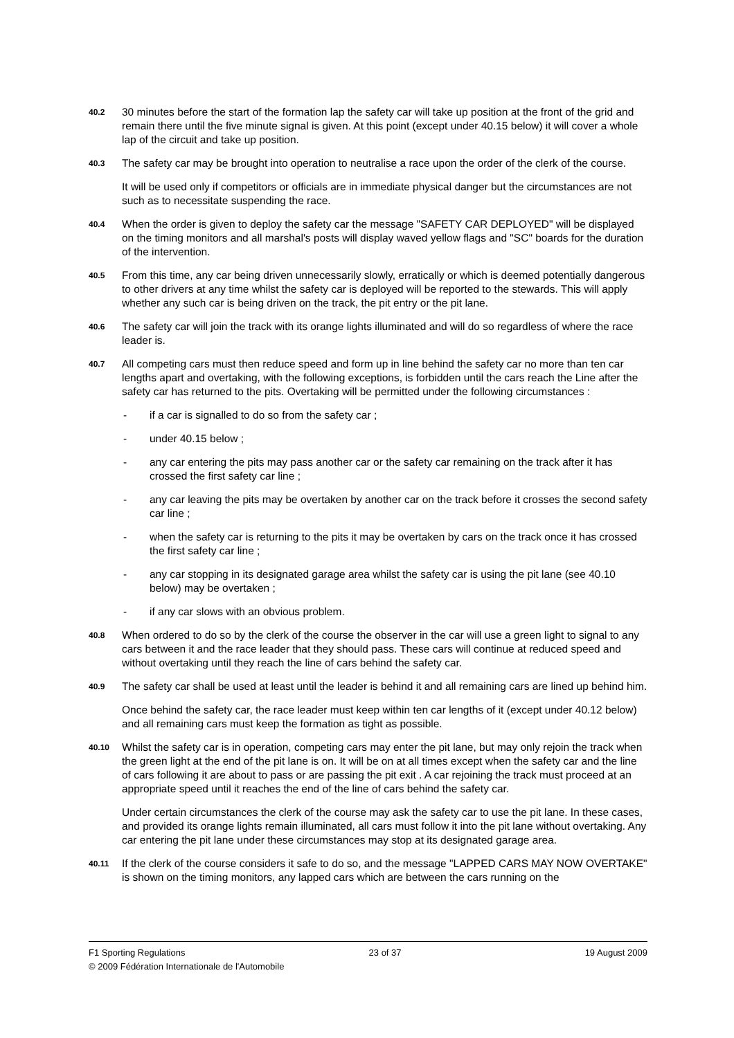40.2
30 minutes before the start of the formation lap the safety car will take up position at the front of the grid and remain there until the five minute signal is given. At this point (except under 40.15 below) it will cover a whole lap of the circuit and take up position.
40.3
The safety car may be brought into operation to neutralise a race upon the order of the clerk of the course.
It will be used only if competitors or officials are in immediate physical danger but the circumstances are not such as to necessitate suspending the race.
40.4
When the order is given to deploy the safety car the message "SAFETY CAR DEPLOYED" will be displayed on the timing monitors and all marshal's posts will display waved yellow flags and "SC" boards for the duration of the intervention.
40.5
From this time, any car being driven unnecessarily slowly, erratically or which is deemed potentially dangerous to other drivers at any time whilst the safety car is deployed will be reported to the stewards. This will apply whether any such car is being driven on the track, the pit entry or the pit lane.
40.6
The safety car will join the track with its orange lights illuminated and will do so regardless of where the race leader is.
40.7
All competing cars must then reduce speed and form up in line behind the safety car no more than ten car lengths apart and overtaking, with the following exceptions, is forbidden until the cars reach the Line after the safety car has returned to the pits. Overtaking will be permitted under the following circumstances :
- if a car is signalled to do so from the safety car ;
- under 40.15 below ;
- any car entering the pits may pass another car or the safety car remaining on the track after it has crossed the first safety car line ;
- any car leaving the pits may be overtaken by another car on the track before it crosses the second safety car line ;
- when the safety car is returning to the pits it may be overtaken by cars on the track once it has crossed the first safety car line ;
- any car stopping in its designated garage area whilst the safety car is using the pit lane (see 40.10 below) may be overtaken ;
- if any car slows with an obvious problem.
40.8
When ordered to do so by the clerk of the course the observer in the car will use a green light to signal to any cars between it and the race leader that they should pass. These cars will continue at reduced speed and without overtaking until they reach the line of cars behind the safety car.
40.9
The safety car shall be used at least until the leader is behind it and all remaining cars are lined up behind him.
Once behind the safety car, the race leader must keep within ten car lengths of it (except under 40.12 below) and all remaining cars must keep the formation as tight as possible.
40.10
Whilst the safety car is in operation, competing cars may enter the pit lane, but may only rejoin the track when the green light at the end of the pit lane is on. It will be on at all times except when the safety car and the line of cars following it are about to pass or are passing the pit exit . A car rejoining the track must proceed at an appropriate speed until it reaches the end of the line of cars behind the safety car.
Under certain circumstances the clerk of the course may ask the safety car to use the pit lane. In these cases, and provided its orange lights remain illuminated, all cars must follow it into the pit lane without overtaking. Any car entering the pit lane under these circumstances may stop at its designated garage area.
40.11
If the clerk of the course considers it safe to do so, and the message "LAPPED CARS MAY NOW OVERTAKE" is shown on the timing monitors, any lapped cars which are between the cars running on the
F1 Sporting Regulations 23 of 37 19 August 2009
© 2009 Fédération Internationale de l'Automobile